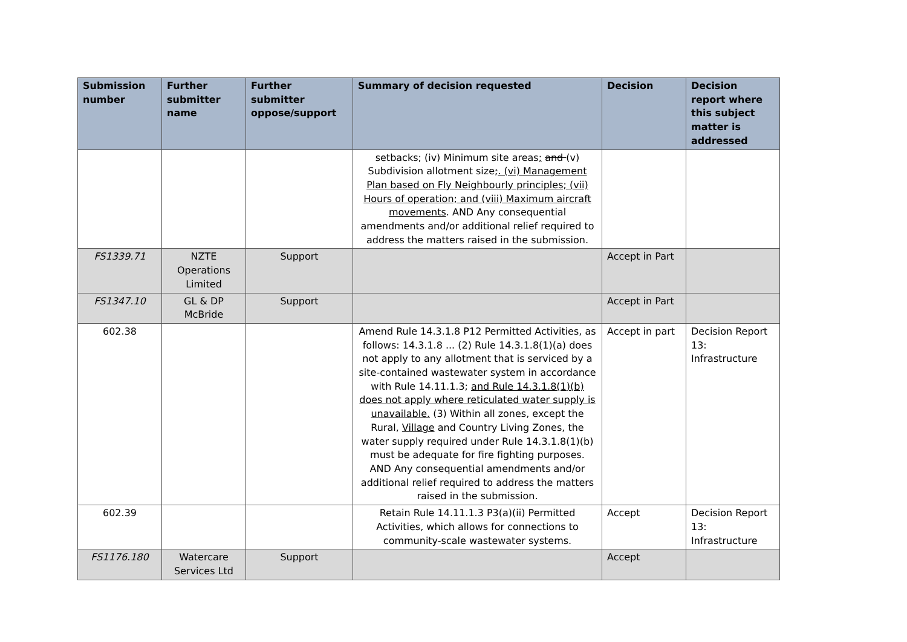| Submission number | Further submitter name | Further submitter oppose/support | Summary of decision requested | Decision | Decision report where this subject matter is addressed |
| --- | --- | --- | --- | --- | --- |
| | | | setbacks; (iv) Minimum site areas ; and (v) Subdivision allotment size ; . (vi) Management Plan based on Fly Neighbourly principles; (vii) Hours of operation; and (viii) Maximum aircraft movements . AND Any consequential amendments and/or additional relief required to address the matters raised in the submission. | | |
| FS1339.71 | NZTE Operations Limited | Support | | Accept in Part | |
| FS1347.10 | GL & DP McBride | Support | | Accept in Part | |
| 602.38 | | | Amend Rule 14.3.1.8 P12 Permitted Activities, as follows: 14.3.1.8 ... (2) Rule 14.3.1.8(1)(a) does not apply to any allotment that is serviced by a site-contained wastewater system in accordance with Rule 14.11.1.3; and Rule 14.3.1.8(1)(b) does not apply where reticulated water supply is unavailable. (3) Within all zones, except the Rural, Village and Country Living Zones, the water supply required under Rule 14.3.1.8(1)(b) must be adequate for fire fighting purposes. AND Any consequential amendments and/or additional relief required to address the matters raised in the submission. | Accept in part | Decision Report 13: Infrastructure |
| 602.39 | | | Retain Rule 14.11.1.3 P3(a)(ii) Permitted Activities, which allows for connections to community-scale wastewater systems. | Accept | Decision Report 13: Infrastructure |
| FS1176.180 | Watercare Services Ltd | Support | | Accept | |